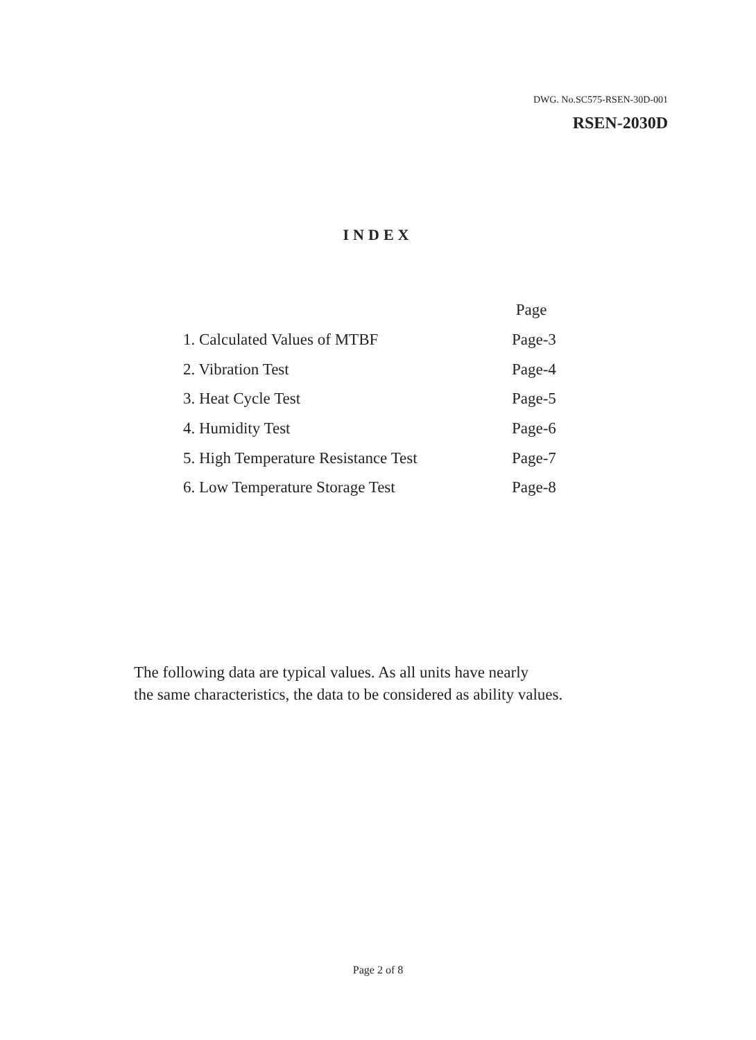DWG. No.SC575-RSEN-30D-001
RSEN-2030D
INDEX
| | Page |
| 1. Calculated Values of MTBF | Page-3 |
| 2. Vibration Test | Page-4 |
| 3. Heat Cycle Test | Page-5 |
| 4. Humidity Test | Page-6 |
| 5. High Temperature Resistance Test | Page-7 |
| 6. Low Temperature Storage Test | Page-8 |
The following data are typical values. As all units have nearly
the same characteristics, the data to be considered as ability values.
Page 2 of 8